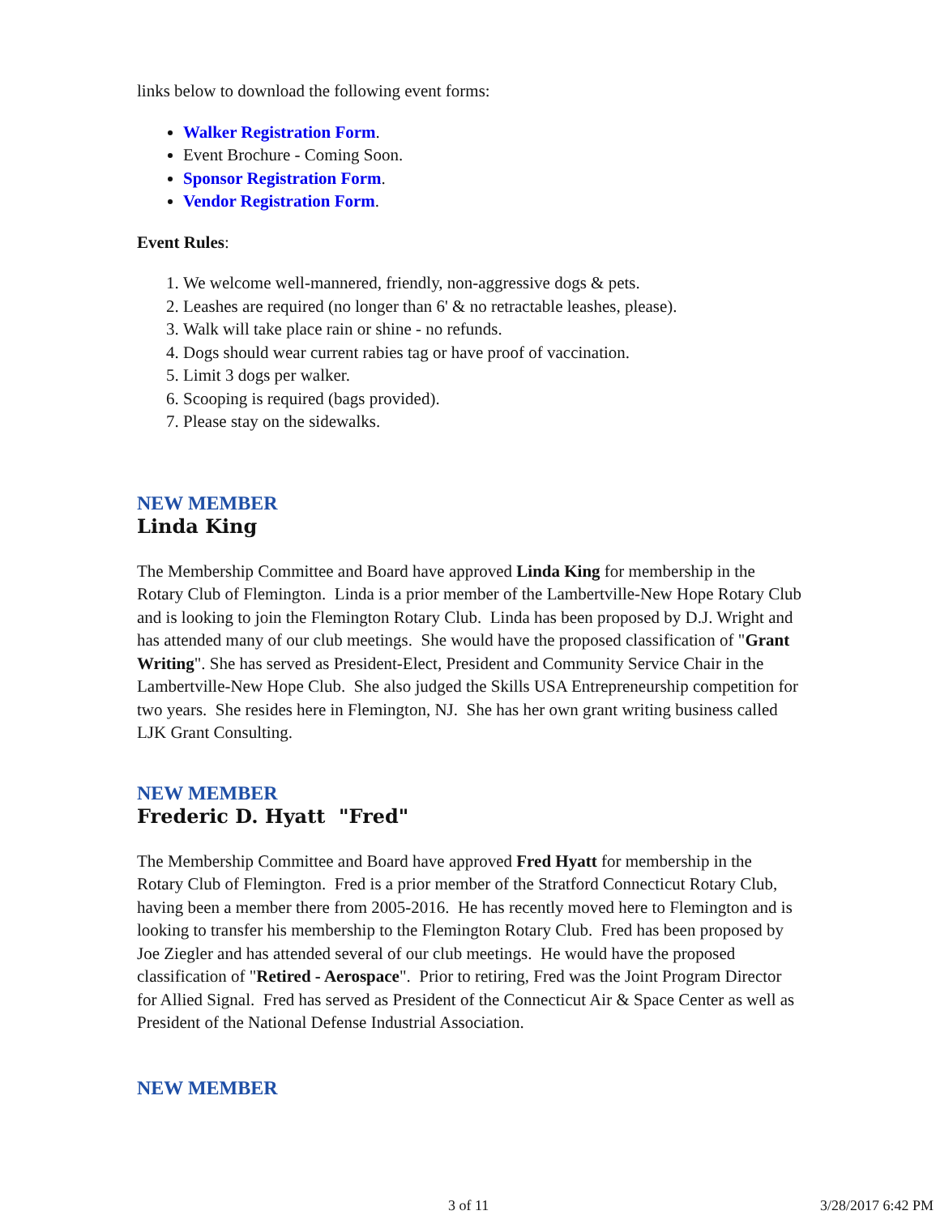links below to download the following event forms:
Walker Registration Form.
Event Brochure - Coming Soon.
Sponsor Registration Form.
Vendor Registration Form.
Event Rules:
1. We welcome well-mannered, friendly, non-aggressive dogs & pets.
2. Leashes are required (no longer than 6' & no retractable leashes, please).
3. Walk will take place rain or shine - no refunds.
4. Dogs should wear current rabies tag or have proof of vaccination.
5. Limit 3 dogs per walker.
6. Scooping is required (bags provided).
7. Please stay on the sidewalks.
NEW MEMBER
Linda King
The Membership Committee and Board have approved Linda King for membership in the Rotary Club of Flemington. Linda is a prior member of the Lambertville-New Hope Rotary Club and is looking to join the Flemington Rotary Club. Linda has been proposed by D.J. Wright and has attended many of our club meetings. She would have the proposed classification of "Grant Writing". She has served as President-Elect, President and Community Service Chair in the Lambertville-New Hope Club. She also judged the Skills USA Entrepreneurship competition for two years. She resides here in Flemington, NJ. She has her own grant writing business called LJK Grant Consulting.
NEW MEMBER
Frederic D. Hyatt "Fred"
The Membership Committee and Board have approved Fred Hyatt for membership in the Rotary Club of Flemington. Fred is a prior member of the Stratford Connecticut Rotary Club, having been a member there from 2005-2016. He has recently moved here to Flemington and is looking to transfer his membership to the Flemington Rotary Club. Fred has been proposed by Joe Ziegler and has attended several of our club meetings. He would have the proposed classification of "Retired - Aerospace". Prior to retiring, Fred was the Joint Program Director for Allied Signal. Fred has served as President of the Connecticut Air & Space Center as well as President of the National Defense Industrial Association.
NEW MEMBER
3 of 11 3/28/2017 6:42 PM